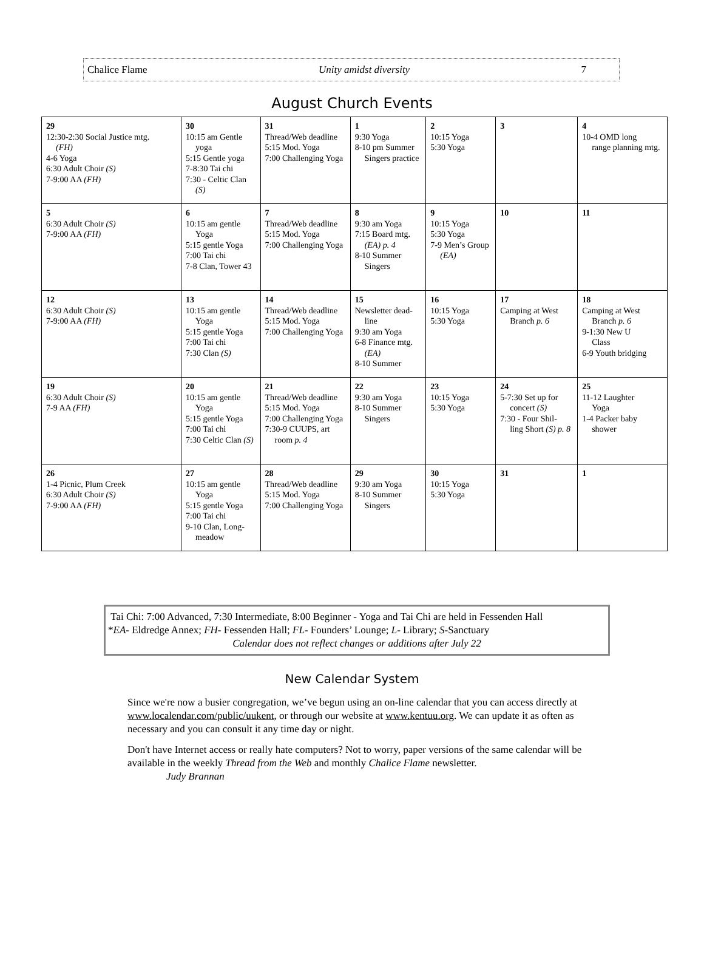Chalice Flame Unity amidst diversity 7
August Church Events
| 29 12:30-2:30 Social Justice mtg. (FH) 4-6 Yoga 6:30 Adult Choir (S) 7-9:00 AA (FH) | 30 10:15 am Gentle yoga 5:15 Gentle yoga 7-8:30 Tai chi 7:30 - Celtic Clan (S) | 31 Thread/Web deadline 5:15 Mod. Yoga 7:00 Challenging Yoga | 1 9:30 Yoga 8-10 pm Summer Singers practice | 2 10:15 Yoga 5:30 Yoga | 3 | 4 10-4 OMD long range planning mtg. |
| 5 6:30 Adult Choir (S) 7-9:00 AA (FH) | 6 10:15 am gentle Yoga 5:15 gentle Yoga 7:00 Tai chi 7-8 Clan, Tower 43 | 7 Thread/Web deadline 5:15 Mod. Yoga 7:00 Challenging Yoga | 8 9:30 am Yoga 7:15 Board mtg. (EA) p. 4 8-10 Summer Singers | 9 10:15 Yoga 5:30 Yoga 7-9 Men’s Group (EA) | 10 | 11 |
| 12 6:30 Adult Choir (S) 7-9:00 AA (FH) | 13 10:15 am gentle Yoga 5:15 gentle Yoga 7:00 Tai chi 7:30 Clan (S) | 14 Thread/Web deadline 5:15 Mod. Yoga 7:00 Challenging Yoga | 15 Newsletter dead- line 9:30 am Yoga 6-8 Finance mtg. (EA) 8-10 Summer | 16 10:15 Yoga 5:30 Yoga | 17 Camping at West Branch p. 6 | 18 Camping at West Branch p. 6 9-1:30 New U Class 6-9 Youth bridging |
| 19 6:30 Adult Choir (S) 7-9 AA (FH) | 20 10:15 am gentle Yoga 5:15 gentle Yoga 7:00 Tai chi 7:30 Celtic Clan (S) | 21 Thread/Web deadline 5:15 Mod. Yoga 7:00 Challenging Yoga 7:30-9 CUUPS, art room p. 4 | 22 9:30 am Yoga 8-10 Summer Singers | 23 10:15 Yoga 5:30 Yoga | 24 5-7:30 Set up for concert (S) 7:30 - Four Shil- ling Short (S) p. 8 | 25 11-12 Laughter Yoga 1-4 Packer baby shower |
| 26 1-4 Picnic, Plum Creek 6:30 Adult Choir (S) 7-9:00 AA (FH) | 27 10:15 am gentle Yoga 5:15 gentle Yoga 7:00 Tai chi 9-10 Clan, Long- meadow | 28 Thread/Web deadline 5:15 Mod. Yoga 7:00 Challenging Yoga | 29 9:30 am Yoga 8-10 Summer Singers | 30 10:15 Yoga 5:30 Yoga | 31 | 1 |
Tai Chi: 7:00 Advanced, 7:30 Intermediate, 8:00 Beginner - Yoga and Tai Chi are held in Fessenden Hall
*EA- Eldredge Annex; FH- Fessenden Hall; FL- Founders’ Lounge; L- Library; S-Sanctuary
Calendar does not reflect changes or additions after July 22
New Calendar System
Since we're now a busier congregation, we’ve begun using an on-line calendar that you can access directly at www.localendar.com/public/uukent, or through our website at www.kentuu.org. We can update it as often as necessary and you can consult it any time day or night.
Don't have Internet access or really hate computers? Not to worry, paper versions of the same calendar will be available in the weekly Thread from the Web and monthly Chalice Flame newsletter.
Judy Brannan